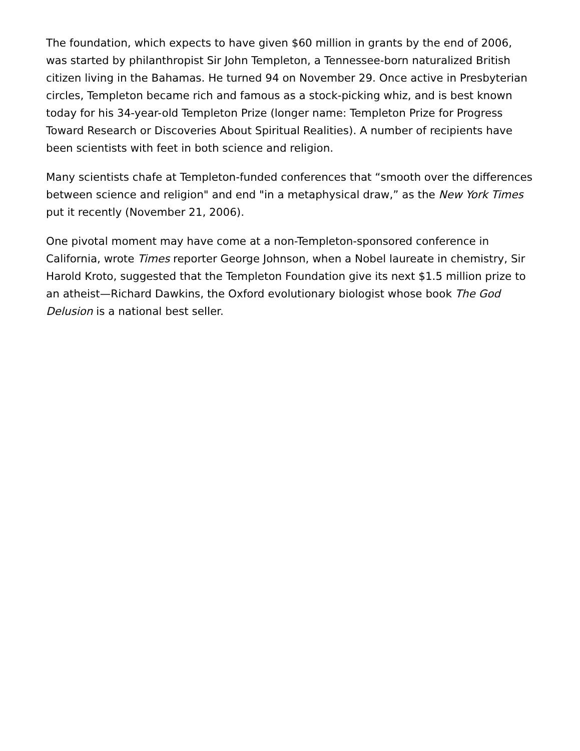The foundation, which expects to have given $60 million in grants by the end of 2006, was started by philanthropist Sir John Templeton, a Tennessee-born naturalized British citizen living in the Bahamas. He turned 94 on November 29. Once active in Presbyterian circles, Templeton became rich and famous as a stock-picking whiz, and is best known today for his 34-year-old Templeton Prize (longer name: Templeton Prize for Progress Toward Research or Discoveries About Spiritual Realities). A number of recipients have been scientists with feet in both science and religion.
Many scientists chafe at Templeton-funded conferences that “smooth over the differences between science and religion" and end "in a metaphysical draw,” as the New York Times put it recently (November 21, 2006).
One pivotal moment may have come at a non-Templeton-sponsored conference in California, wrote Times reporter George Johnson, when a Nobel laureate in chemistry, Sir Harold Kroto, suggested that the Templeton Foundation give its next $1.5 million prize to an atheist—Richard Dawkins, the Oxford evolutionary biologist whose book The God Delusion is a national best seller.